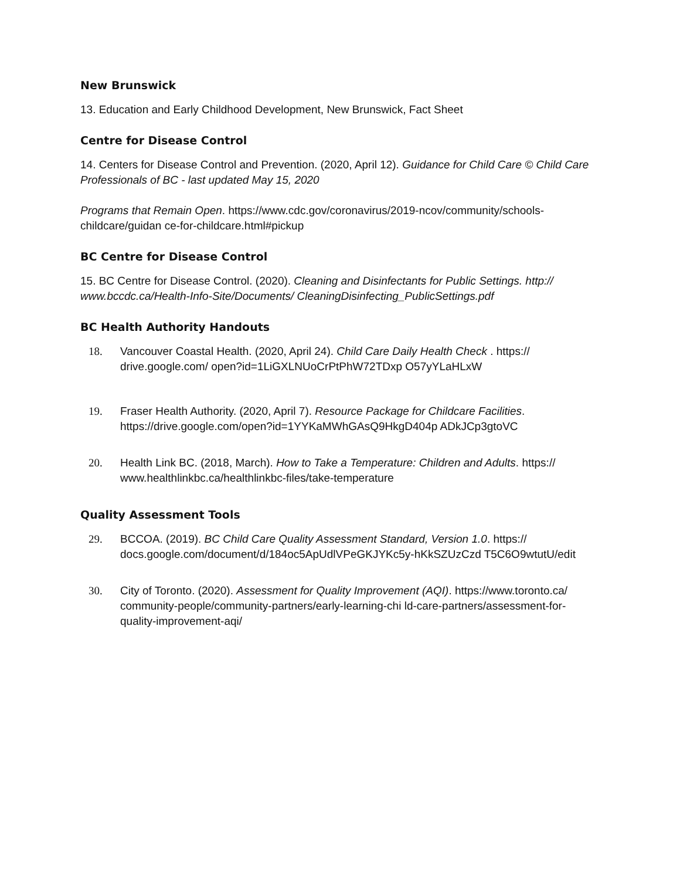New Brunswick
13. Education and Early Childhood Development, New Brunswick, Fact Sheet
Centre for Disease Control
14. Centers for Disease Control and Prevention. (2020, April 12). Guidance for Child Care © Child Care Professionals of BC - last updated May 15, 2020
Programs that Remain Open. https://www.cdc.gov/coronavirus/2019-ncov/community/schools-childcare/guidan ce-for-childcare.html#pickup
BC Centre for Disease Control
15. BC Centre for Disease Control. (2020). Cleaning and Disinfectants for Public Settings. http:// www.bccdc.ca/Health-Info-Site/Documents/ CleaningDisinfecting_PublicSettings.pdf
BC Health Authority Handouts
18. Vancouver Coastal Health. (2020, April 24). Child Care Daily Health Check . https:// drive.google.com/ open?id=1LiGXLNUoCrPtPhW72TDxp O57yYLaHLxW
19. Fraser Health Authority. (2020, April 7). Resource Package for Childcare Facilities. https://drive.google.com/open?id=1YYKaMWhGAsQ9HkgD404p ADkJCp3gtoVC
20. Health Link BC. (2018, March). How to Take a Temperature: Children and Adults. https:// www.healthlinkbc.ca/healthlinkbc-files/take-temperature
Quality Assessment Tools
29. BCCOA. (2019). BC Child Care Quality Assessment Standard, Version 1.0. https:// docs.google.com/document/d/184oc5ApUdlVPeGKJYKc5y-hKkSZUzCzd T5C6O9wtutU/edit
30. City of Toronto. (2020). Assessment for Quality Improvement (AQI). https://www.toronto.ca/ community-people/community-partners/early-learning-chi ld-care-partners/assessment-for-quality-improvement-aqi/